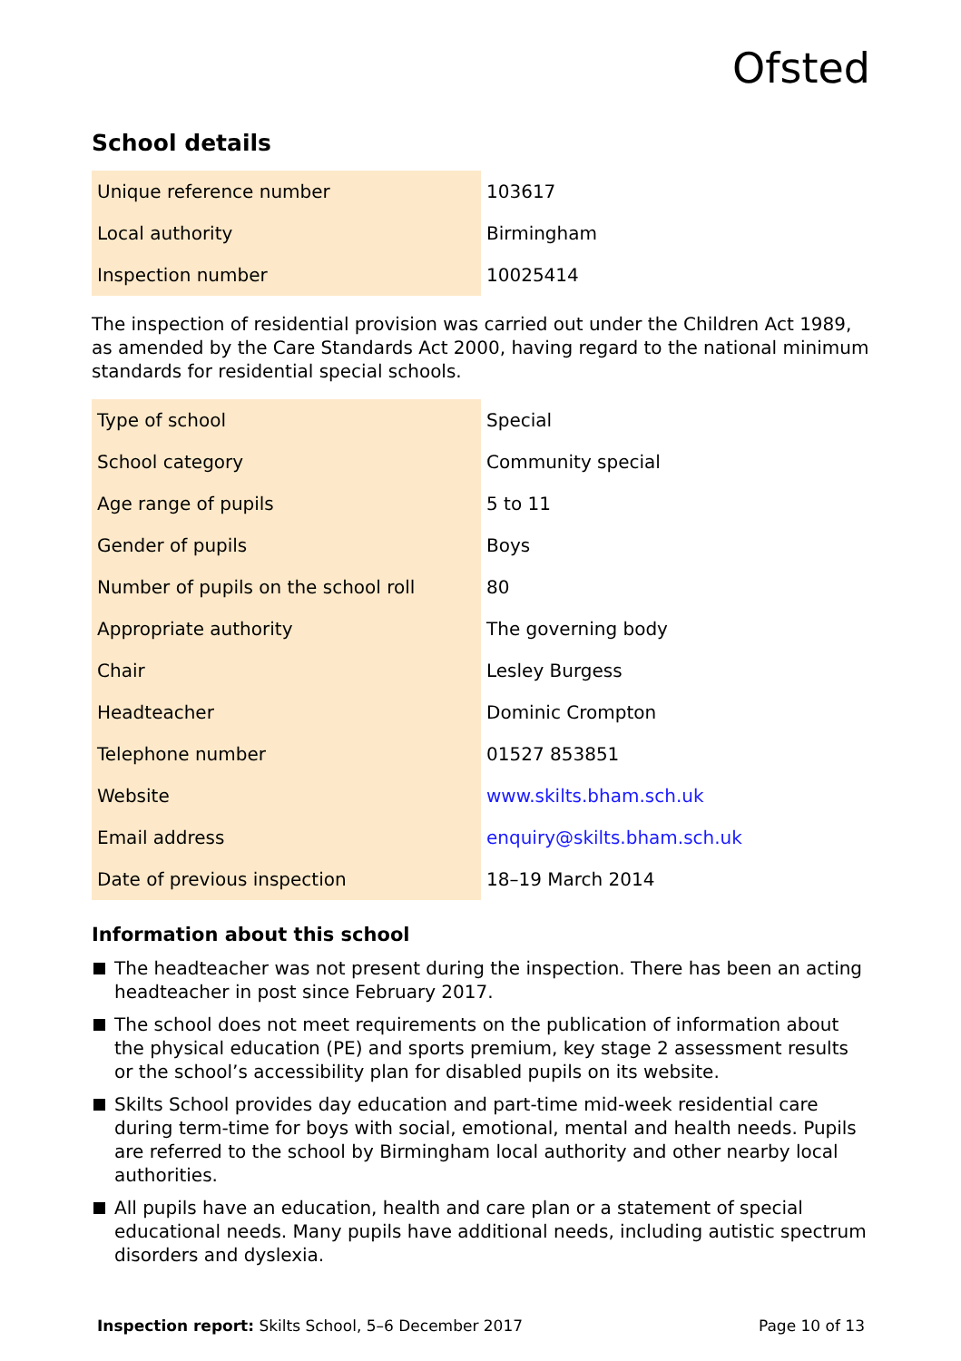Ofsted
School details
| Unique reference number | 103617 |
| Local authority | Birmingham |
| Inspection number | 10025414 |
The inspection of residential provision was carried out under the Children Act 1989, as amended by the Care Standards Act 2000, having regard to the national minimum standards for residential special schools.
| Type of school | Special |
| School category | Community special |
| Age range of pupils | 5 to 11 |
| Gender of pupils | Boys |
| Number of pupils on the school roll | 80 |
| Appropriate authority | The governing body |
| Chair | Lesley Burgess |
| Headteacher | Dominic Crompton |
| Telephone number | 01527 853851 |
| Website | www.skilts.bham.sch.uk |
| Email address | enquiry@skilts.bham.sch.uk |
| Date of previous inspection | 18–19 March 2014 |
Information about this school
The headteacher was not present during the inspection. There has been an acting headteacher in post since February 2017.
The school does not meet requirements on the publication of information about the physical education (PE) and sports premium, key stage 2 assessment results or the school’s accessibility plan for disabled pupils on its website.
Skilts School provides day education and part-time mid-week residential care during term-time for boys with social, emotional, mental and health needs. Pupils are referred to the school by Birmingham local authority and other nearby local authorities.
All pupils have an education, health and care plan or a statement of special educational needs. Many pupils have additional needs, including autistic spectrum disorders and dyslexia.
Inspection report: Skilts School, 5–6 December 2017 Page 10 of 13